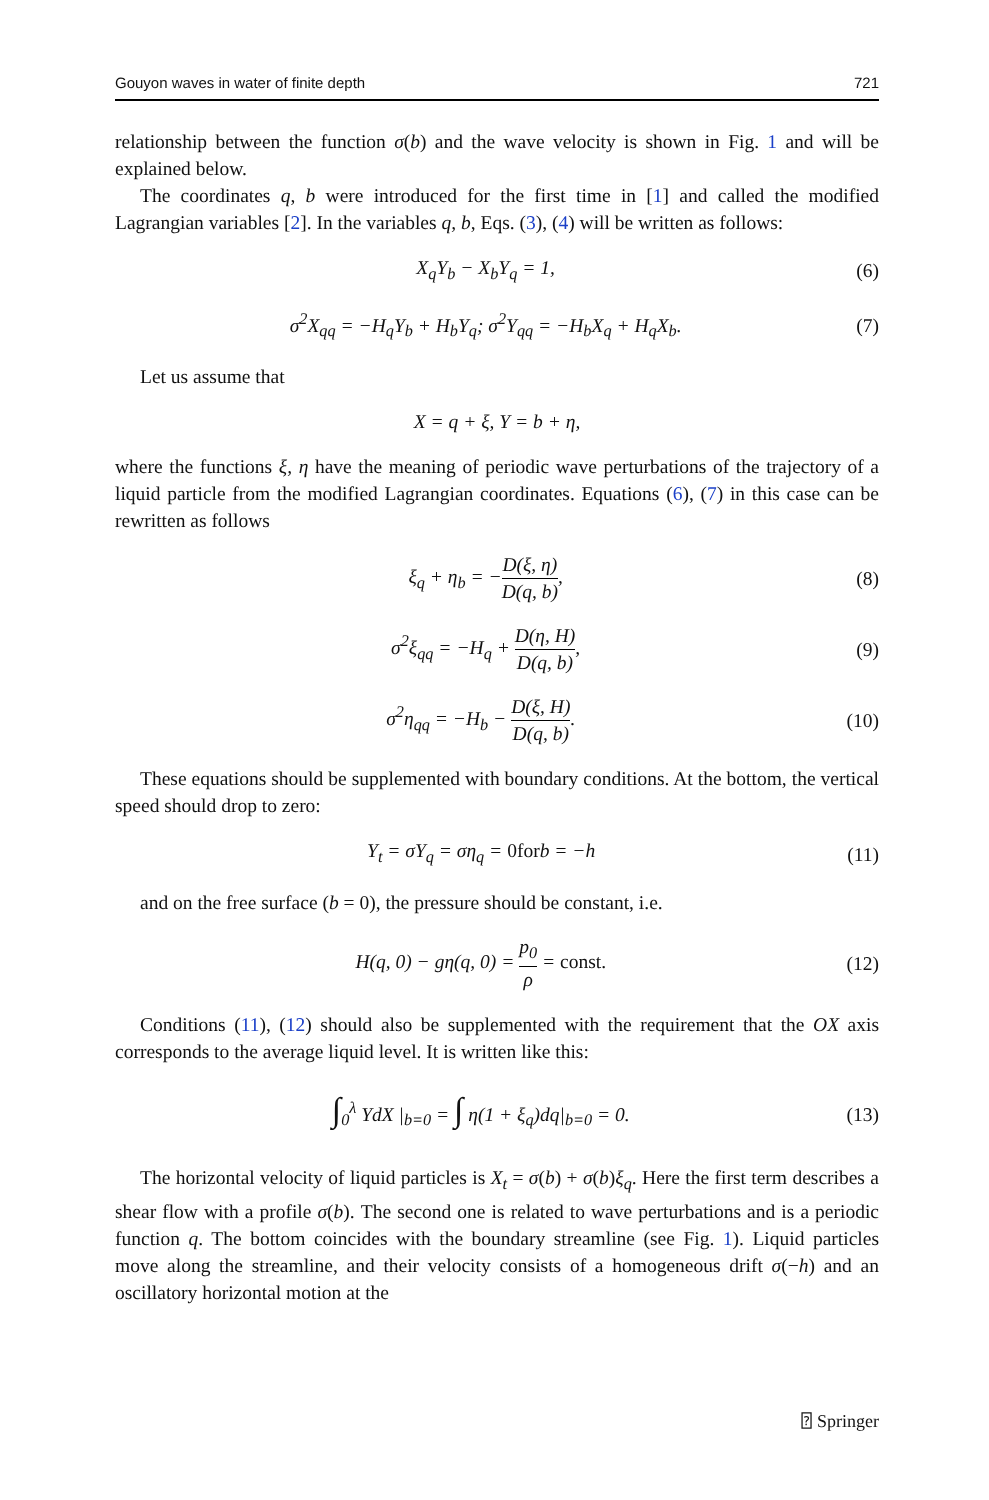Gouyon waves in water of finite depth 721
relationship between the function σ(b) and the wave velocity is shown in Fig. 1 and will be explained below.
The coordinates q, b were introduced for the first time in [1] and called the modified Lagrangian variables [2]. In the variables q, b, Eqs. (3), (4) will be written as follows:
X<sub>q</sub>Y<sub>b</sub> − X<sub>b</sub>Y<sub>q</sub> = 1, (6)
σ<sup>2</sup>X<sub>qq</sub> = −H<sub>q</sub>Y<sub>b</sub> + H<sub>b</sub>Y<sub>q</sub>; σ<sup>2</sup>Y<sub>qq</sub> = −H<sub>b</sub>X<sub>q</sub> + H<sub>q</sub>X<sub>b</sub>. (7)
Let us assume that
X = q + ξ, Y = b + η,
where the functions ξ, η have the meaning of periodic wave perturbations of the trajectory of a liquid particle from the modified Lagrangian coordinates. Equations (6), (7) in this case can be rewritten as follows
ξ<sub>q</sub> + η<sub>b</sub> = −D(ξ, η) D(q, b), (8)
σ<sup>2</sup>ξ<sub>qq</sub> = −H<sub>q</sub> + D(η, H) D(q, b), (9)
σ<sup>2</sup>η<sub>qq</sub> = −H<sub>b</sub> − D(ξ, H) D(q, b). (10)
These equations should be supplemented with boundary conditions. At the bottom, the vertical speed should drop to zero:
Y<sub>t</sub> = σY<sub>q</sub> = ση<sub>q</sub> = 0forb = −h (11)
and on the free surface (b = 0), the pressure should be constant, i.e.
H(q, 0) − gη(q, 0) = p<sub>0</sub> ρ = const. (12)
Conditions (11), (12) should also be supplemented with the requirement that the OX axis corresponds to the average liquid level. It is written like this:
∫<sub>0</sub><sup>λ</sup> YdX |<sub>b=0</sub> = ∫ η(1 + ξ<sub>q</sub>)dq|<sub>b=0</sub> = 0. (13)
The horizontal velocity of liquid particles is X<sub>t</sub> = σ(b) + σ(b)ξ<sub>q</sub>. Here the first term describes a shear flow with a profile σ(b). The second one is related to wave perturbations and is a periodic function q. The bottom coincides with the boundary streamline (see Fig. 1). Liquid particles move along the streamline, and their velocity consists of a homogeneous drift σ(−h) and an oscillatory horizontal motion at the
⍰ Springer